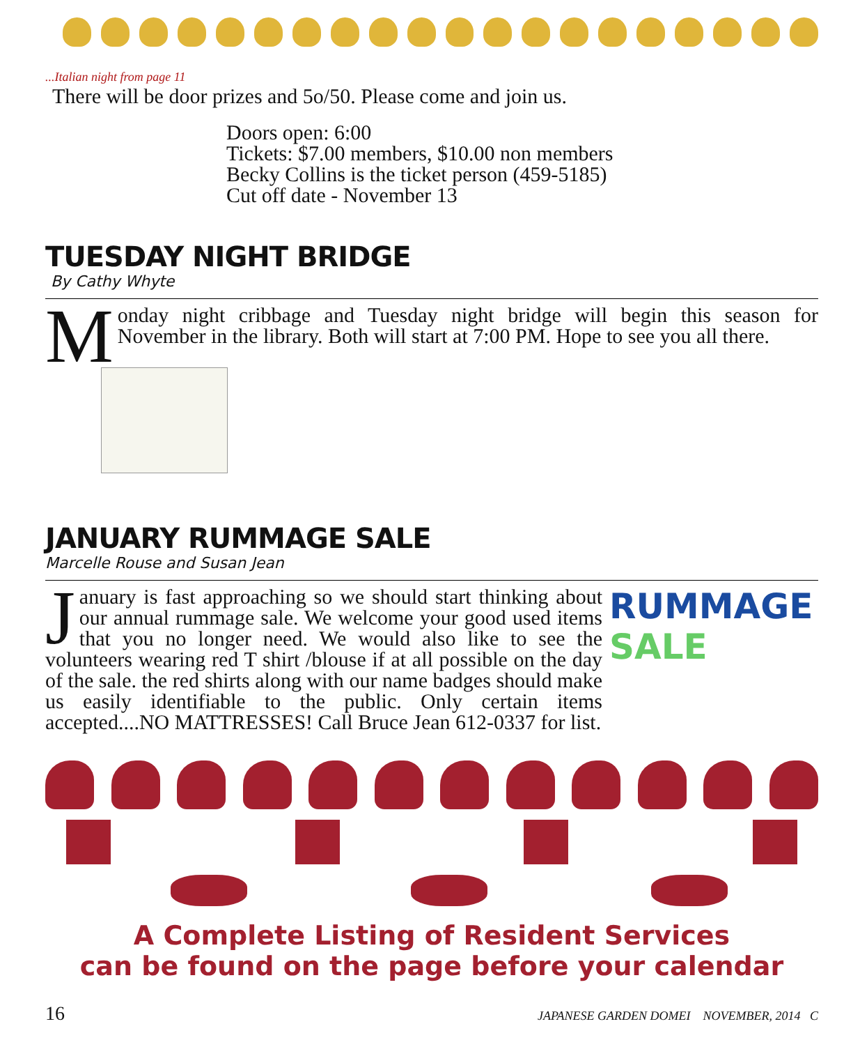...Italian night from page 11
There will be door prizes and 5o/50. Please come and join us.
Doors open: 6:00
Tickets: $7.00 members, $10.00 non members
Becky Collins is the ticket person (459-5185)
Cut off date - November 13
TUESDAY NIGHT BRIDGE
By Cathy Whyte
Monday night cribbage and Tuesday night bridge will begin this season for November in the library. Both will start at 7:00 PM. Hope to see you all there.
JANUARY RUMMAGE SALE
Marcelle Rouse and Susan Jean
RUMMAGE
SALE
January is fast approaching so we should start thinking about our annual rummage sale. We welcome your good used items that you no longer need. We would also like to see the volunteers wearing red T shirt /blouse if at all possible on the day of the sale. the red shirts along with our name badges should make us easily identifiable to the public. Only certain items accepted....NO MATTRESSES! Call Bruce Jean 612-0337 for list.
A Complete Listing of Resident Services
can be found on the page before your calendar
16 JAPANESE GARDEN DOMEI NOVEMBER, 2014 C